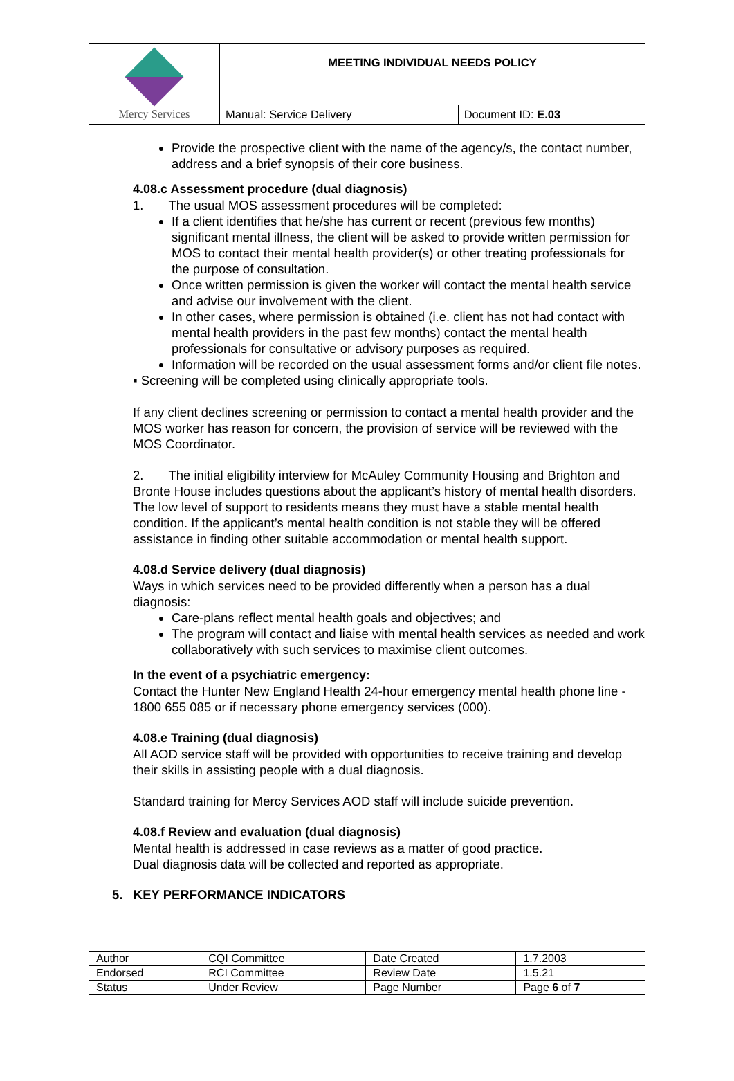| Mercy Services | MEETING INDIVIDUAL NEEDS POLICY | |
| | Manual: Service Delivery | Document ID: E.03 |
Provide the prospective client with the name of the agency/s, the contact number, address and a brief synopsis of their core business.
4.08.c Assessment procedure (dual diagnosis)
1. The usual MOS assessment procedures will be completed:
If a client identifies that he/she has current or recent (previous few months) significant mental illness, the client will be asked to provide written permission for MOS to contact their mental health provider(s) or other treating professionals for the purpose of consultation.
Once written permission is given the worker will contact the mental health service and advise our involvement with the client.
In other cases, where permission is obtained (i.e. client has not had contact with mental health providers in the past few months) contact the mental health professionals for consultative or advisory purposes as required.
Information will be recorded on the usual assessment forms and/or client file notes.
▪ Screening will be completed using clinically appropriate tools.
If any client declines screening or permission to contact a mental health provider and the MOS worker has reason for concern, the provision of service will be reviewed with the MOS Coordinator.
2. The initial eligibility interview for McAuley Community Housing and Brighton and Bronte House includes questions about the applicant’s history of mental health disorders. The low level of support to residents means they must have a stable mental health condition. If the applicant’s mental health condition is not stable they will be offered assistance in finding other suitable accommodation or mental health support.
4.08.d Service delivery (dual diagnosis)
Ways in which services need to be provided differently when a person has a dual diagnosis:
Care-plans reflect mental health goals and objectives; and
The program will contact and liaise with mental health services as needed and work collaboratively with such services to maximise client outcomes.
In the event of a psychiatric emergency:
Contact the Hunter New England Health 24-hour emergency mental health phone line - 1800 655 085 or if necessary phone emergency services (000).
4.08.e Training (dual diagnosis)
All AOD service staff will be provided with opportunities to receive training and develop their skills in assisting people with a dual diagnosis.
Standard training for Mercy Services AOD staff will include suicide prevention.
4.08.f Review and evaluation (dual diagnosis)
Mental health is addressed in case reviews as a matter of good practice.
Dual diagnosis data will be collected and reported as appropriate.
5. KEY PERFORMANCE INDICATORS
| Author | CQI Committee | Date Created | 1.7.2003 |
| Endorsed | RCI Committee | Review Date | 1.5.21 |
| Status | Under Review | Page Number | Page 6 of 7 |